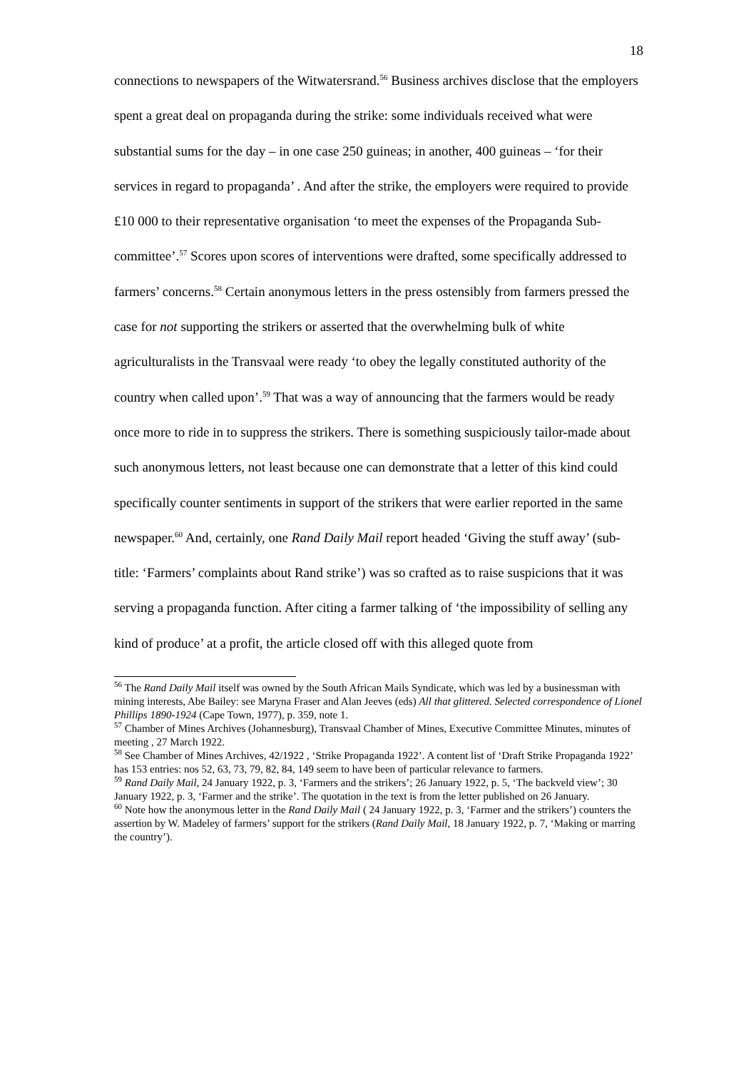18
connections to newspapers of the Witwatersrand.<sup>56</sup> Business archives disclose that the employers spent a great deal on propaganda during the strike: some individuals received what were substantial sums for the day – in one case 250 guineas; in another, 400 guineas – ‘for their services in regard to propaganda’ . And after the strike, the employers were required to provide £10 000 to their representative organisation ‘to meet the expenses of the Propaganda Sub-committee’.<sup>57</sup> Scores upon scores of interventions were drafted, some specifically addressed to farmers’ concerns.<sup>58</sup> Certain anonymous letters in the press ostensibly from farmers pressed the case for not supporting the strikers or asserted that the overwhelming bulk of white agriculturalists in the Transvaal were ready ‘to obey the legally constituted authority of the country when called upon’.<sup>59</sup> That was a way of announcing that the farmers would be ready once more to ride in to suppress the strikers. There is something suspiciously tailor-made about such anonymous letters, not least because one can demonstrate that a letter of this kind could specifically counter sentiments in support of the strikers that were earlier reported in the same newspaper.<sup>60</sup> And, certainly, one Rand Daily Mail report headed ‘Giving the stuff away’ (sub-title: ‘Farmers’ complaints about Rand strike’) was so crafted as to raise suspicions that it was serving a propaganda function. After citing a farmer talking of ‘the impossibility of selling any kind of produce’ at a profit, the article closed off with this alleged quote from
<sup>56</sup> The Rand Daily Mail itself was owned by the South African Mails Syndicate, which was led by a businessman with mining interests, Abe Bailey: see Maryna Fraser and Alan Jeeves (eds) All that glittered. Selected correspondence of Lionel Phillips 1890-1924 (Cape Town, 1977), p. 359, note 1.
<sup>57</sup> Chamber of Mines Archives (Johannesburg), Transvaal Chamber of Mines, Executive Committee Minutes, minutes of meeting , 27 March 1922.
<sup>58</sup> See Chamber of Mines Archives, 42/1922 , ‘Strike Propaganda 1922’. A content list of ‘Draft Strike Propaganda 1922’ has 153 entries: nos 52, 63, 73, 79, 82, 84, 149 seem to have been of particular relevance to farmers.
<sup>59</sup> Rand Daily Mail, 24 January 1922, p. 3, ‘Farmers and the strikers’; 26 January 1922, p. 5, ‘The backveld view’; 30 January 1922, p. 3, ‘Farmer and the strike’. The quotation in the text is from the letter published on 26 January.
<sup>60</sup> Note how the anonymous letter in the Rand Daily Mail ( 24 January 1922, p. 3, ‘Farmer and the strikers’) counters the assertion by W. Madeley of farmers’ support for the strikers (Rand Daily Mail, 18 January 1922, p. 7, ‘Making or marring the country’).